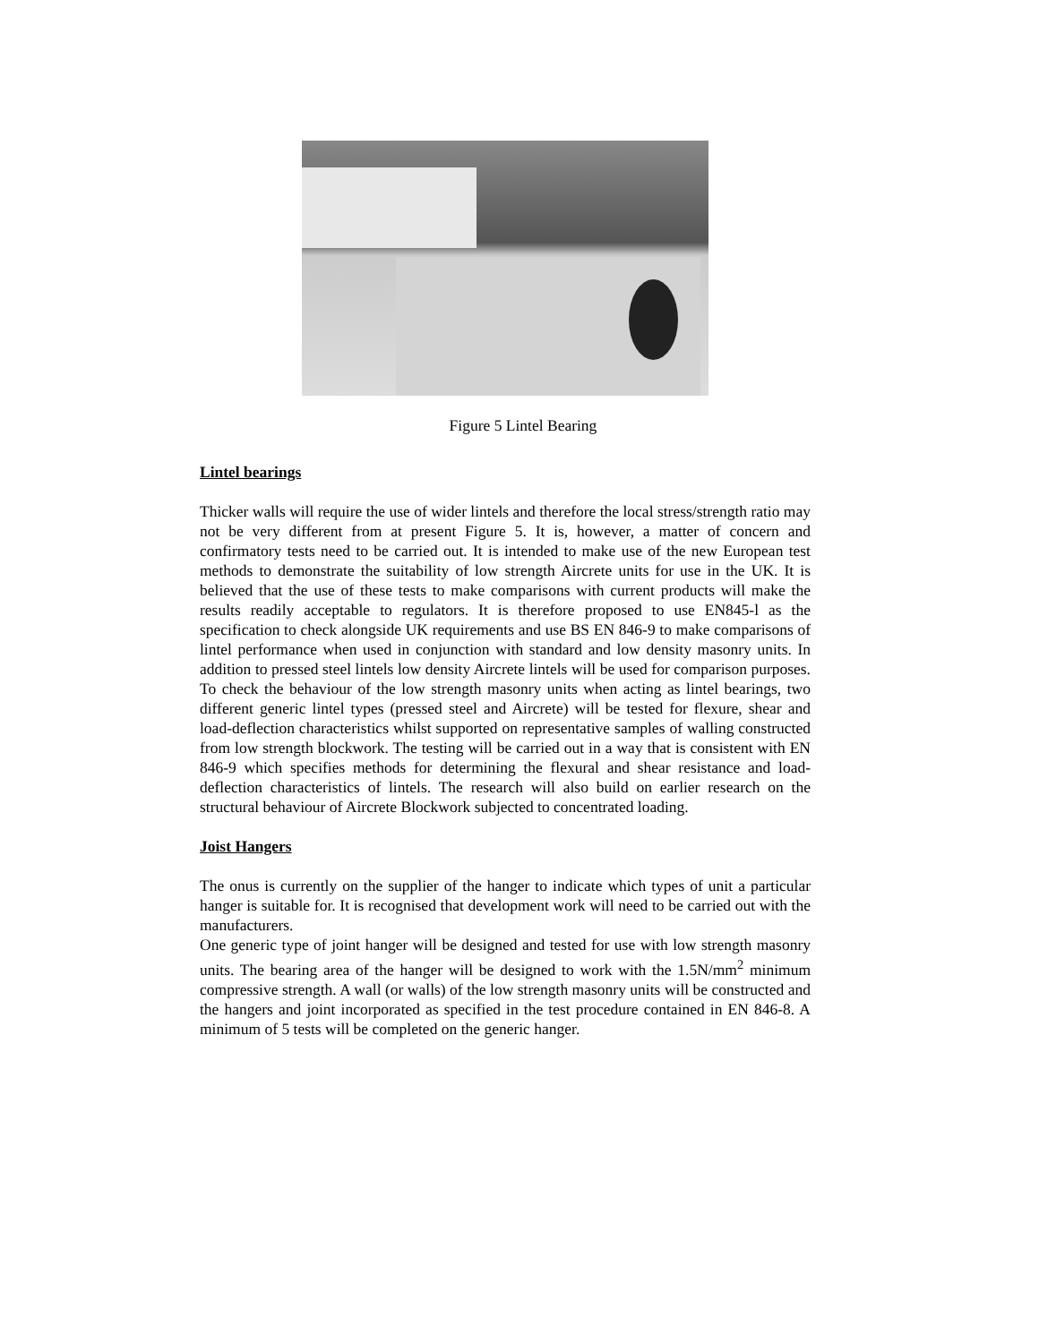Figure 5 Lintel Bearing
Lintel bearings
Thicker walls will require the use of wider lintels and therefore the local stress/strength ratio may not be very different from at present Figure 5. It is, however, a matter of concern and confirmatory tests need to be carried out. It is intended to make use of the new European test methods to demonstrate the suitability of low strength Aircrete units for use in the UK. It is believed that the use of these tests to make comparisons with current products will make the results readily acceptable to regulators. It is therefore proposed to use EN845-l as the specification to check alongside UK requirements and use BS EN 846-9 to make comparisons of lintel performance when used in conjunction with standard and low density masonry units. In addition to pressed steel lintels low density Aircrete lintels will be used for comparison purposes. To check the behaviour of the low strength masonry units when acting as lintel bearings, two different generic lintel types (pressed steel and Aircrete) will be tested for flexure, shear and load-deflection characteristics whilst supported on representative samples of walling constructed from low strength blockwork. The testing will be carried out in a way that is consistent with EN 846-9 which specifies methods for determining the flexural and shear resistance and load-deflection characteristics of lintels. The research will also build on earlier research on the structural behaviour of Aircrete Blockwork subjected to concentrated loading.
Joist Hangers
The onus is currently on the supplier of the hanger to indicate which types of unit a particular hanger is suitable for. It is recognised that development work will need to be carried out with the manufacturers.
One generic type of joint hanger will be designed and tested for use with low strength masonry units. The bearing area of the hanger will be designed to work with the 1.5N/mm<sup>2</sup> minimum compressive strength. A wall (or walls) of the low strength masonry units will be constructed and the hangers and joint incorporated as specified in the test procedure contained in EN 846-8. A minimum of 5 tests will be completed on the generic hanger.